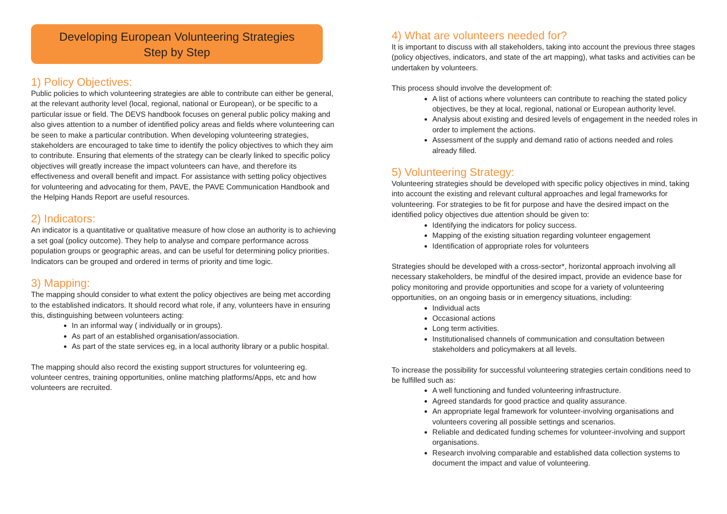Developing European Volunteering Strategies
Step by Step
1) Policy Objectives:
Public policies to which volunteering strategies are able to contribute can either be general, at the relevant authority level (local, regional, national or European), or be specific to a particular issue or field. The DEVS handbook focuses on general public policy making and also gives attention to a number of identified policy areas and fields where volunteering can be seen to make a particular contribution. When developing volunteering strategies, stakeholders are encouraged to take time to identify the policy objectives to which they aim to contribute. Ensuring that elements of the strategy can be clearly linked to specific policy objectives will greatly increase the impact volunteers can have, and therefore its effectiveness and overall benefit and impact. For assistance with setting policy objectives for volunteering and advocating for them, PAVE, the PAVE Communication Handbook and the Helping Hands Report are useful resources.
2) Indicators:
An indicator is a quantitative or qualitative measure of how close an authority is to achieving a set goal (policy outcome). They help to analyse and compare performance across population groups or geographic areas, and can be useful for determining policy priorities. Indicators can be grouped and ordered in terms of priority and time logic.
3) Mapping:
The mapping should consider to what extent the policy objectives are being met according to the established indicators. It should record what role, if any, volunteers have in ensuring this, distinguishing between volunteers acting:
In an informal way ( individually or in groups).
As part of an established organisation/association.
As part of the state services eg, in a local authority library or a public hospital.
The mapping should also record the existing support structures for volunteering eg. volunteer centres, training opportunities, online matching platforms/Apps, etc and how volunteers are recruited.
4) What are volunteers needed for?
It is important to discuss with all stakeholders, taking into account the previous three stages (policy objectives, indicators, and state of the art mapping), what tasks and activities can be undertaken by volunteers.
This process should involve the development of:
A list of actions where volunteers can contribute to reaching the stated policy objectives, be they at local, regional, national or European authority level.
Analysis about existing and desired levels of engagement in the needed roles in order to implement the actions.
Assessment of the supply and demand ratio of actions needed and roles already filled.
5) Volunteering Strategy:
Volunteering strategies should be developed with specific policy objectives in mind, taking into account the existing and relevant cultural approaches and legal frameworks for volunteering. For strategies to be fit for purpose and have the desired impact on the identified policy objectives due attention should be given to:
Identifying the indicators for policy success.
Mapping of the existing situation regarding volunteer engagement
Identification of appropriate roles for volunteers
Strategies should be developed with a cross-sector*, horizontal approach involving all necessary stakeholders, be mindful of the desired impact, provide an evidence base for policy monitoring and provide opportunities and scope for a variety of volunteering opportunities, on an ongoing basis or in emergency situations, including:
Individual acts
Occasional actions
Long term activities.
Institutionalised channels of communication and consultation between stakeholders and policymakers at all levels.
To increase the possibility for successful volunteering strategies certain conditions need to be fulfilled such as:
A well functioning and funded volunteering infrastructure.
Agreed standards for good practice and quality assurance.
An appropriate legal framework for volunteer-involving organisations and volunteers covering all possible settings and scenarios.
Reliable and dedicated funding schemes for volunteer-involving and support organisations.
Research involving comparable and established data collection systems to document the impact and value of volunteering.